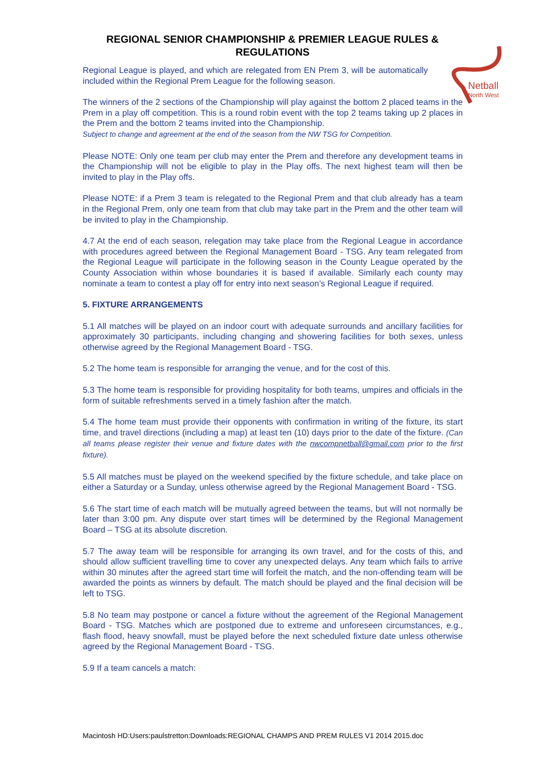REGIONAL SENIOR CHAMPIONSHIP & PREMIER LEAGUE RULES &
REGULATIONS
Netball
North West
Regional League is played, and which are relegated from EN Prem 3, will be automatically included within the Regional Prem League for the following season.
The winners of the 2 sections of the Championship will play against the bottom 2 placed teams in the Prem in a play off competition. This is a round robin event with the top 2 teams taking up 2 places in the Prem and the bottom 2 teams invited into the Championship.
Subject to change and agreement at the end of the season from the NW TSG for Competition.
Please NOTE: Only one team per club may enter the Prem and therefore any development teams in the Championship will not be eligible to play in the Play offs. The next highest team will then be invited to play in the Play offs.
Please NOTE: if a Prem 3 team is relegated to the Regional Prem and that club already has a team in the Regional Prem, only one team from that club may take part in the Prem and the other team will be invited to play in the Championship.
4.7 At the end of each season, relegation may take place from the Regional League in accordance with procedures agreed between the Regional Management Board - TSG. Any team relegated from the Regional League will participate in the following season in the County League operated by the County Association within whose boundaries it is based if available. Similarly each county may nominate a team to contest a play off for entry into next season’s Regional League if required.
5. FIXTURE ARRANGEMENTS
5.1 All matches will be played on an indoor court with adequate surrounds and ancillary facilities for approximately 30 participants, including changing and showering facilities for both sexes, unless otherwise agreed by the Regional Management Board - TSG.
5.2 The home team is responsible for arranging the venue, and for the cost of this.
5.3 The home team is responsible for providing hospitality for both teams, umpires and officials in the form of suitable refreshments served in a timely fashion after the match.
5.4 The home team must provide their opponents with confirmation in writing of the fixture, its start time, and travel directions (including a map) at least ten (10) days prior to the date of the fixture. (Can all teams please register their venue and fixture dates with the nwcompnetball@gmail.com prior to the first fixture).
5.5 All matches must be played on the weekend specified by the fixture schedule, and take place on either a Saturday or a Sunday, unless otherwise agreed by the Regional Management Board - TSG.
5.6 The start time of each match will be mutually agreed between the teams, but will not normally be later than 3:00 pm. Any dispute over start times will be determined by the Regional Management Board – TSG at its absolute discretion.
5.7 The away team will be responsible for arranging its own travel, and for the costs of this, and should allow sufficient travelling time to cover any unexpected delays. Any team which fails to arrive within 30 minutes after the agreed start time will forfeit the match, and the non-offending team will be awarded the points as winners by default. The match should be played and the final decision will be left to TSG.
5.8 No team may postpone or cancel a fixture without the agreement of the Regional Management Board - TSG. Matches which are postponed due to extreme and unforeseen circumstances, e.g., flash flood, heavy snowfall, must be played before the next scheduled fixture date unless otherwise agreed by the Regional Management Board - TSG.
5.9 If a team cancels a match:
Macintosh HD:Users:paulstretton:Downloads:REGIONAL CHAMPS AND PREM RULES V1 2014 2015.doc